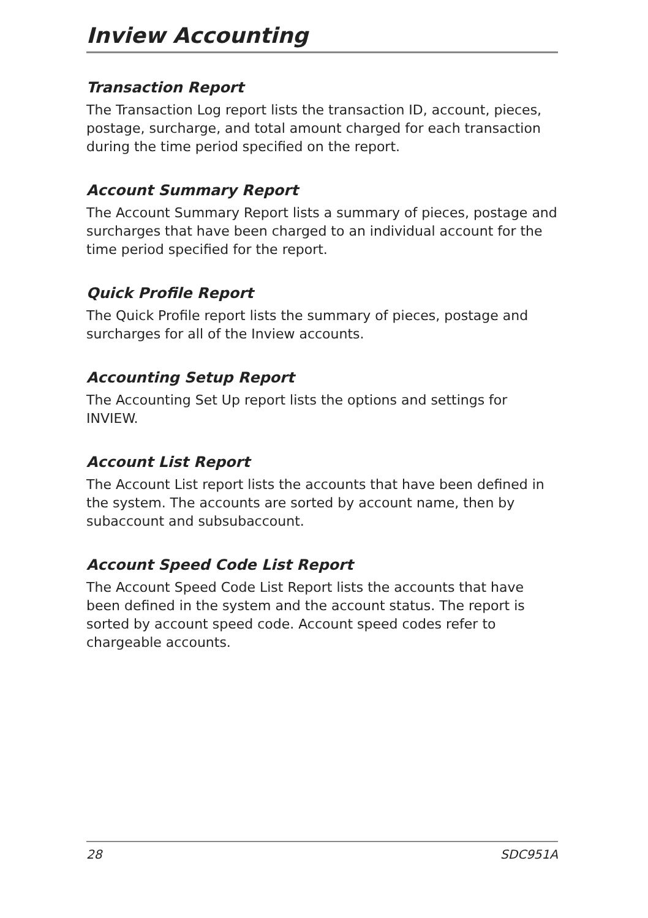Inview Accounting
Transaction Report
The Transaction Log report lists the transaction ID, account, pieces, postage, surcharge, and total amount charged for each transaction during the time period specified on the report.
Account Summary Report
The Account Summary Report lists a summary of pieces, postage and surcharges that have been charged to an individual account for the time period specified for the report.
Quick Profile Report
The Quick Profile report lists the summary of pieces, postage and surcharges for all of the Inview accounts.
Accounting Setup Report
The Accounting Set Up report lists the options and settings for INVIEW.
Account List Report
The Account List report lists the accounts that have been defined in the system. The accounts are sorted by account name, then by subaccount and subsubaccount.
Account Speed Code List Report
The Account Speed Code List Report lists the accounts that have been defined in the system and the account status. The report is sorted by account speed code. Account speed codes refer to chargeable accounts.
28 SDC951A